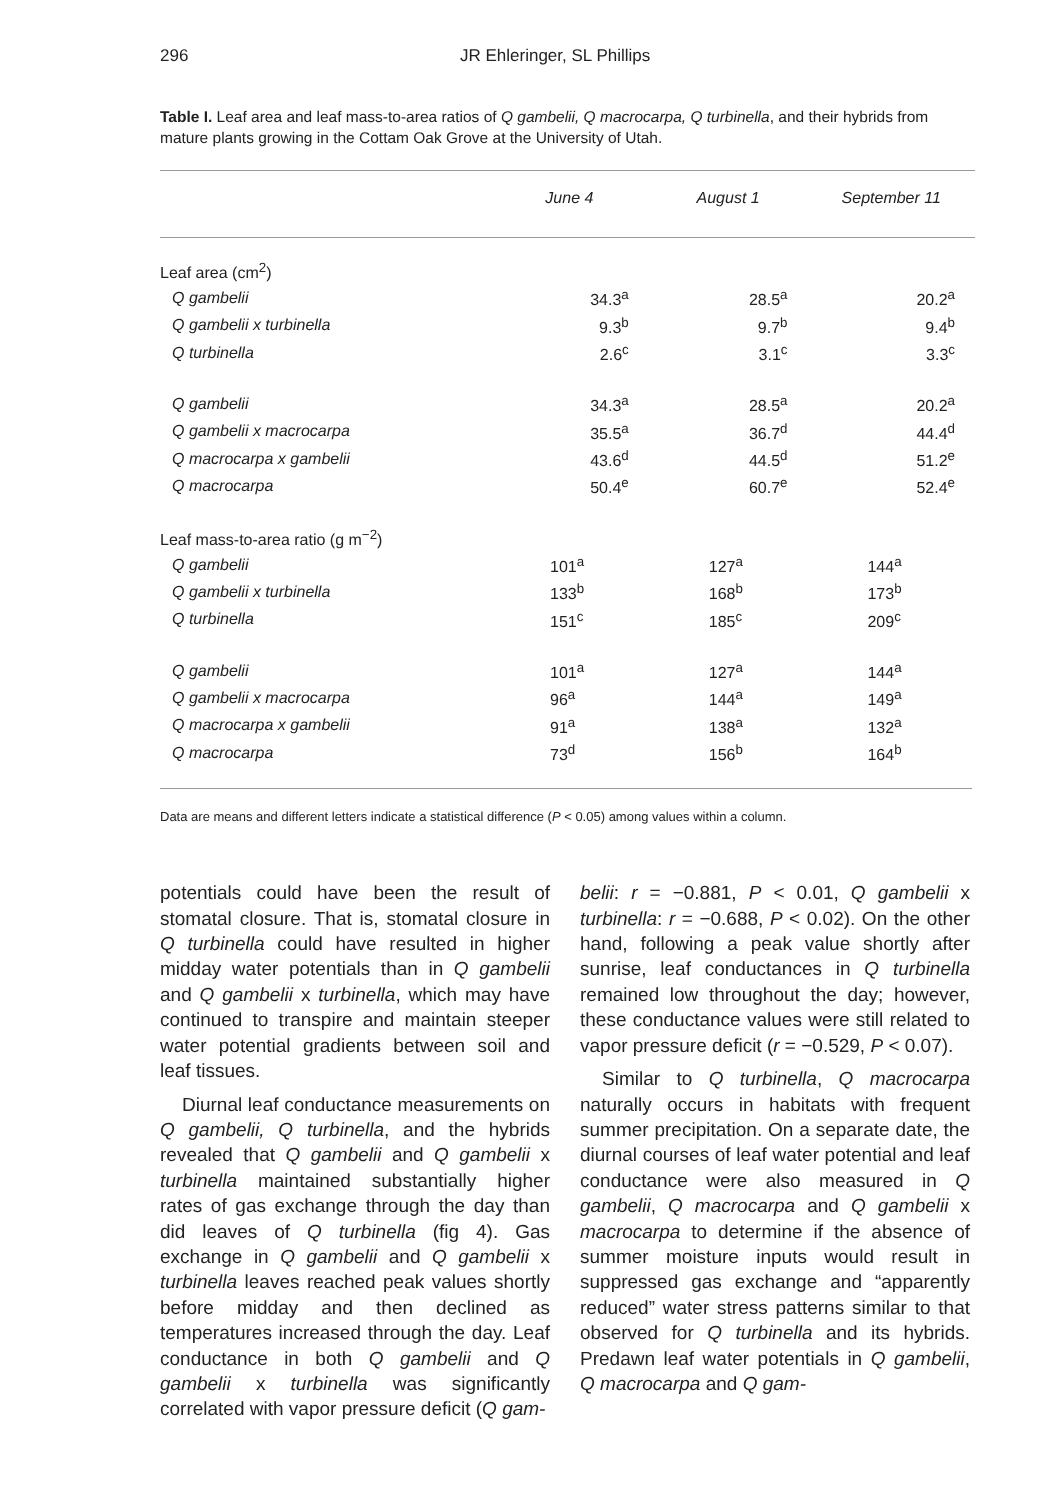296 JR Ehleringer, SL Phillips
Table I. Leaf area and leaf mass-to-area ratios of Q gambelii, Q macrocarpa, Q turbinella, and their hybrids from mature plants growing in the Cottam Oak Grove at the University of Utah.
| | June 4 | August 1 | September 11 |
| --- | --- | --- | --- |
| Leaf area (cm<sup>2</sup>) | | | |
| Q gambelii | 34.3<sup>a</sup> | 28.5<sup>a</sup> | 20.2<sup>a</sup> |
| Q gambelii x turbinella | 9.3<sup>b</sup> | 9.7<sup>b</sup> | 9.4<sup>b</sup> |
| Q turbinella | 2.6<sup>c</sup> | 3.1<sup>c</sup> | 3.3<sup>c</sup> |
| Q gambelii | 34.3<sup>a</sup> | 28.5<sup>a</sup> | 20.2<sup>a</sup> |
| Q gambelii x macrocarpa | 35.5<sup>a</sup> | 36.7<sup>d</sup> | 44.4<sup>d</sup> |
| Q macrocarpa x gambelii | 43.6<sup>d</sup> | 44.5<sup>d</sup> | 51.2<sup>e</sup> |
| Q macrocarpa | 50.4<sup>e</sup> | 60.7<sup>e</sup> | 52.4<sup>e</sup> |
| Leaf mass-to-area ratio (g m<sup>−2</sup>) | | | |
| Q gambelii | 101<sup>a</sup> | 127<sup>a</sup> | 144<sup>a</sup> |
| Q gambelii x turbinella | 133<sup>b</sup> | 168<sup>b</sup> | 173<sup>b</sup> |
| Q turbinella | 151<sup>c</sup> | 185<sup>c</sup> | 209<sup>c</sup> |
| Q gambelii | 101<sup>a</sup> | 127<sup>a</sup> | 144<sup>a</sup> |
| Q gambelii x macrocarpa | 96<sup>a</sup> | 144<sup>a</sup> | 149<sup>a</sup> |
| Q macrocarpa x gambelii | 91<sup>a</sup> | 138<sup>a</sup> | 132<sup>a</sup> |
| Q macrocarpa | 73<sup>d</sup> | 156<sup>b</sup> | 164<sup>b</sup> |
Data are means and different letters indicate a statistical difference (P < 0.05) among values within a column.
potentials could have been the result of stomatal closure. That is, stomatal closure in Q turbinella could have resulted in higher midday water potentials than in Q gambelii and Q gambelii x turbinella, which may have continued to transpire and maintain steeper water potential gradients between soil and leaf tissues.
Diurnal leaf conductance measurements on Q gambelii, Q turbinella, and the hybrids revealed that Q gambelii and Q gambelii x turbinella maintained substantially higher rates of gas exchange through the day than did leaves of Q turbinella (fig 4). Gas exchange in Q gambelii and Q gambelii x turbinella leaves reached peak values shortly before midday and then declined as temperatures increased through the day. Leaf conductance in both Q gambelii and Q gambelii x turbinella was significantly correlated with vapor pressure deficit (Q gam-
belii: r = −0.881, P < 0.01, Q gambelii x turbinella: r = −0.688, P < 0.02). On the other hand, following a peak value shortly after sunrise, leaf conductances in Q turbinella remained low throughout the day; however, these conductance values were still related to vapor pressure deficit (r = −0.529, P < 0.07).
Similar to Q turbinella, Q macrocarpa naturally occurs in habitats with frequent summer precipitation. On a separate date, the diurnal courses of leaf water potential and leaf conductance were also measured in Q gambelii, Q macrocarpa and Q gambelii x macrocarpa to determine if the absence of summer moisture inputs would result in suppressed gas exchange and “apparently reduced” water stress patterns similar to that observed for Q turbinella and its hybrids. Predawn leaf water potentials in Q gambelii, Q macrocarpa and Q gam-